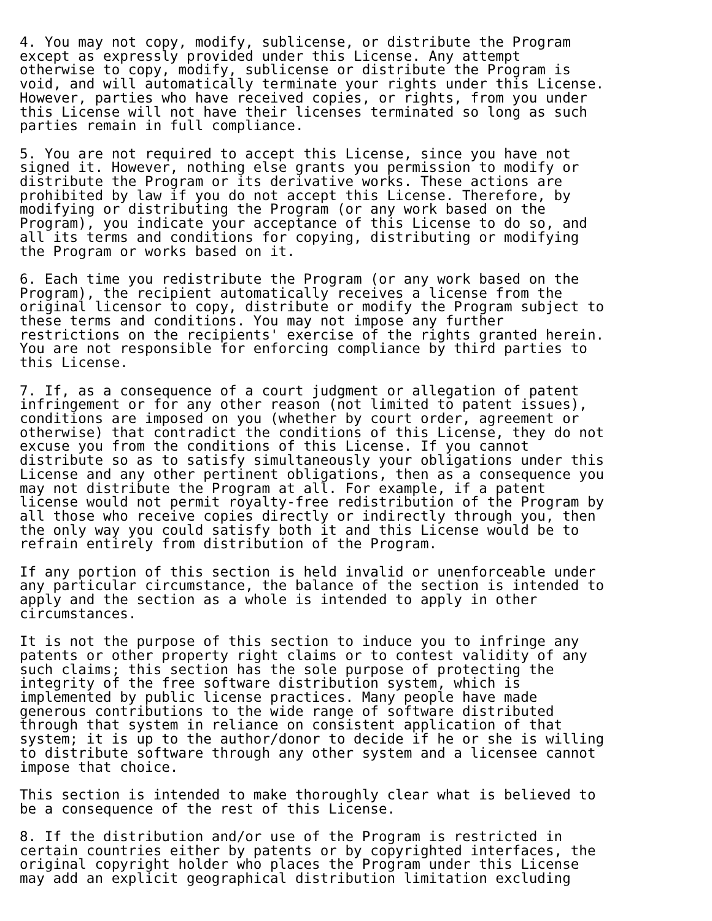4. You may not copy, modify, sublicense, or distribute the Program
except as expressly provided under this License. Any attempt
otherwise to copy, modify, sublicense or distribute the Program is
void, and will automatically terminate your rights under this License.
However, parties who have received copies, or rights, from you under
this License will not have their licenses terminated so long as such
parties remain in full compliance.

5. You are not required to accept this License, since you have not
signed it. However, nothing else grants you permission to modify or
distribute the Program or its derivative works. These actions are
prohibited by law if you do not accept this License. Therefore, by
modifying or distributing the Program (or any work based on the
Program), you indicate your acceptance of this License to do so, and
all its terms and conditions for copying, distributing or modifying
the Program or works based on it.

6. Each time you redistribute the Program (or any work based on the
Program), the recipient automatically receives a license from the
original licensor to copy, distribute or modify the Program subject to
these terms and conditions. You may not impose any further
restrictions on the recipients' exercise of the rights granted herein.
You are not responsible for enforcing compliance by third parties to
this License.

7. If, as a consequence of a court judgment or allegation of patent
infringement or for any other reason (not limited to patent issues),
conditions are imposed on you (whether by court order, agreement or
otherwise) that contradict the conditions of this License, they do not
excuse you from the conditions of this License. If you cannot
distribute so as to satisfy simultaneously your obligations under this
License and any other pertinent obligations, then as a consequence you
may not distribute the Program at all. For example, if a patent
license would not permit royalty-free redistribution of the Program by
all those who receive copies directly or indirectly through you, then
the only way you could satisfy both it and this License would be to
refrain entirely from distribution of the Program.

If any portion of this section is held invalid or unenforceable under
any particular circumstance, the balance of the section is intended to
apply and the section as a whole is intended to apply in other
circumstances.

It is not the purpose of this section to induce you to infringe any
patents or other property right claims or to contest validity of any
such claims; this section has the sole purpose of protecting the
integrity of the free software distribution system, which is
implemented by public license practices. Many people have made
generous contributions to the wide range of software distributed
through that system in reliance on consistent application of that
system; it is up to the author/donor to decide if he or she is willing
to distribute software through any other system and a licensee cannot
impose that choice.

This section is intended to make thoroughly clear what is believed to
be a consequence of the rest of this License.

8. If the distribution and/or use of the Program is restricted in
certain countries either by patents or by copyrighted interfaces, the
original copyright holder who places the Program under this License
may add an explicit geographical distribution limitation excluding